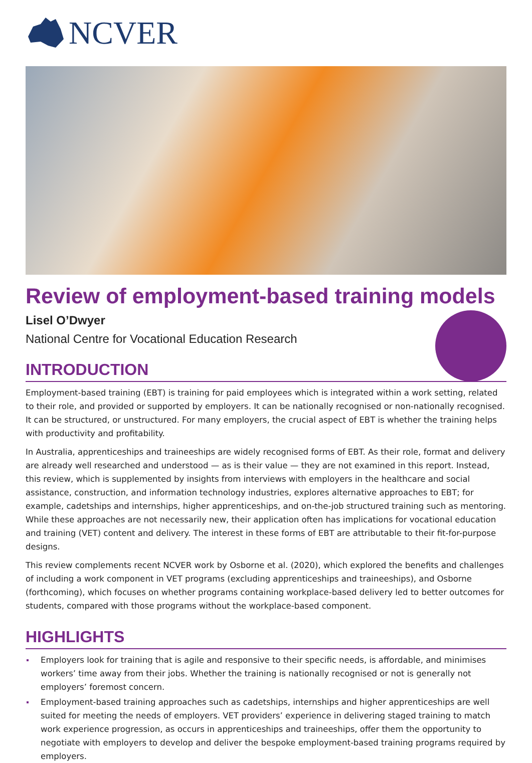NCVER
Review of employment-based training models
Lisel O’Dwyer
National Centre for Vocational Education Research
INTRODUCTION
Employment-based training (EBT) is training for paid employees which is integrated within a work setting, related to their role, and provided or supported by employers. It can be nationally recognised or non-nationally recognised. It can be structured, or unstructured. For many employers, the crucial aspect of EBT is whether the training helps with productivity and profitability.
In Australia, apprenticeships and traineeships are widely recognised forms of EBT. As their role, format and delivery are already well researched and understood — as is their value — they are not examined in this report. Instead, this review, which is supplemented by insights from interviews with employers in the healthcare and social assistance, construction, and information technology industries, explores alternative approaches to EBT; for example, cadetships and internships, higher apprenticeships, and on-the-job structured training such as mentoring. While these approaches are not necessarily new, their application often has implications for vocational education and training (VET) content and delivery. The interest in these forms of EBT are attributable to their fit-for-purpose designs.
This review complements recent NCVER work by Osborne et al. (2020), which explored the benefits and challenges of including a work component in VET programs (excluding apprenticeships and traineeships), and Osborne (forthcoming), which focuses on whether programs containing workplace-based delivery led to better outcomes for students, compared with those programs without the workplace-based component.
HIGHLIGHTS
Employers look for training that is agile and responsive to their specific needs, is affordable, and minimises workers’ time away from their jobs. Whether the training is nationally recognised or not is generally not employers’ foremost concern.
Employment-based training approaches such as cadetships, internships and higher apprenticeships are well suited for meeting the needs of employers. VET providers’ experience in delivering staged training to match work experience progression, as occurs in apprenticeships and traineeships, offer them the opportunity to negotiate with employers to develop and deliver the bespoke employment-based training programs required by employers.